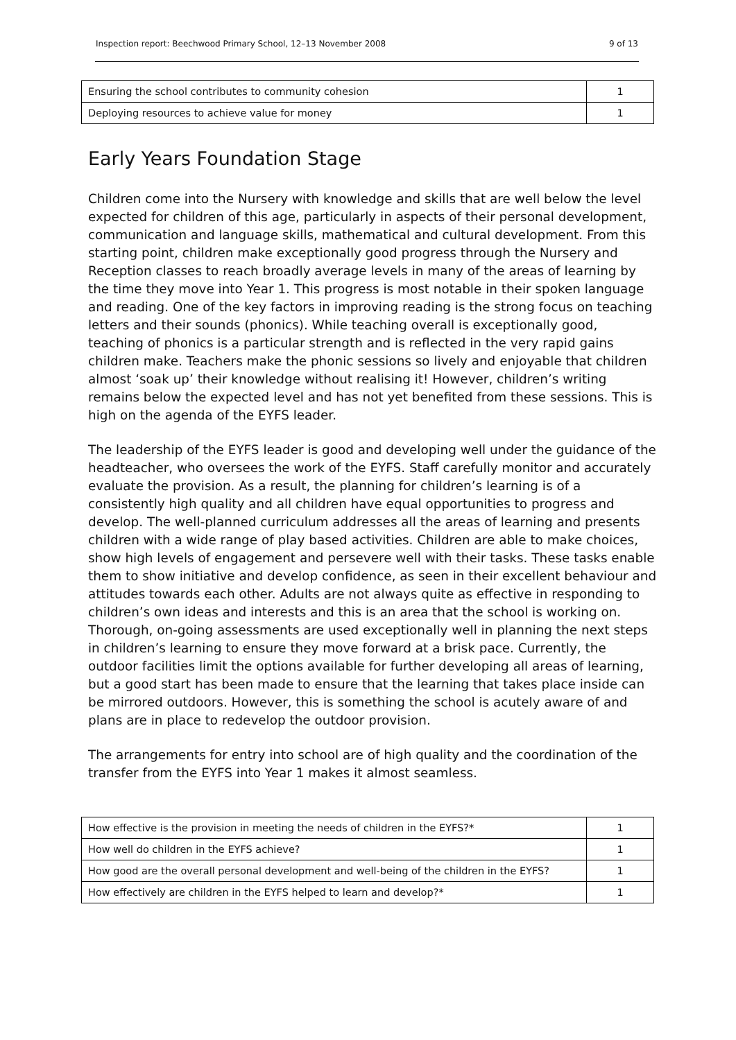Inspection report: Beechwood Primary School, 12–13 November 2008 9 of 13
| Ensuring the school contributes to community cohesion | 1 |
| Deploying resources to achieve value for money | 1 |
Early Years Foundation Stage
Children come into the Nursery with knowledge and skills that are well below the level expected for children of this age, particularly in aspects of their personal development, communication and language skills, mathematical and cultural development. From this starting point, children make exceptionally good progress through the Nursery and Reception classes to reach broadly average levels in many of the areas of learning by the time they move into Year 1. This progress is most notable in their spoken language and reading. One of the key factors in improving reading is the strong focus on teaching letters and their sounds (phonics). While teaching overall is exceptionally good, teaching of phonics is a particular strength and is reflected in the very rapid gains children make. Teachers make the phonic sessions so lively and enjoyable that children almost ‘soak up’ their knowledge without realising it! However, children’s writing remains below the expected level and has not yet benefited from these sessions. This is high on the agenda of the EYFS leader.
The leadership of the EYFS leader is good and developing well under the guidance of the headteacher, who oversees the work of the EYFS. Staff carefully monitor and accurately evaluate the provision. As a result, the planning for children’s learning is of a consistently high quality and all children have equal opportunities to progress and develop. The well-planned curriculum addresses all the areas of learning and presents children with a wide range of play based activities. Children are able to make choices, show high levels of engagement and persevere well with their tasks. These tasks enable them to show initiative and develop confidence, as seen in their excellent behaviour and attitudes towards each other. Adults are not always quite as effective in responding to children’s own ideas and interests and this is an area that the school is working on. Thorough, on-going assessments are used exceptionally well in planning the next steps in children’s learning to ensure they move forward at a brisk pace. Currently, the outdoor facilities limit the options available for further developing all areas of learning, but a good start has been made to ensure that the learning that takes place inside can be mirrored outdoors. However, this is something the school is acutely aware of and plans are in place to redevelop the outdoor provision.
The arrangements for entry into school are of high quality and the coordination of the transfer from the EYFS into Year 1 makes it almost seamless.
| How effective is the provision in meeting the needs of children in the EYFS?* | 1 |
| How well do children in the EYFS achieve? | 1 |
| How good are the overall personal development and well-being of the children in the EYFS? | 1 |
| How effectively are children in the EYFS helped to learn and develop?* | 1 |